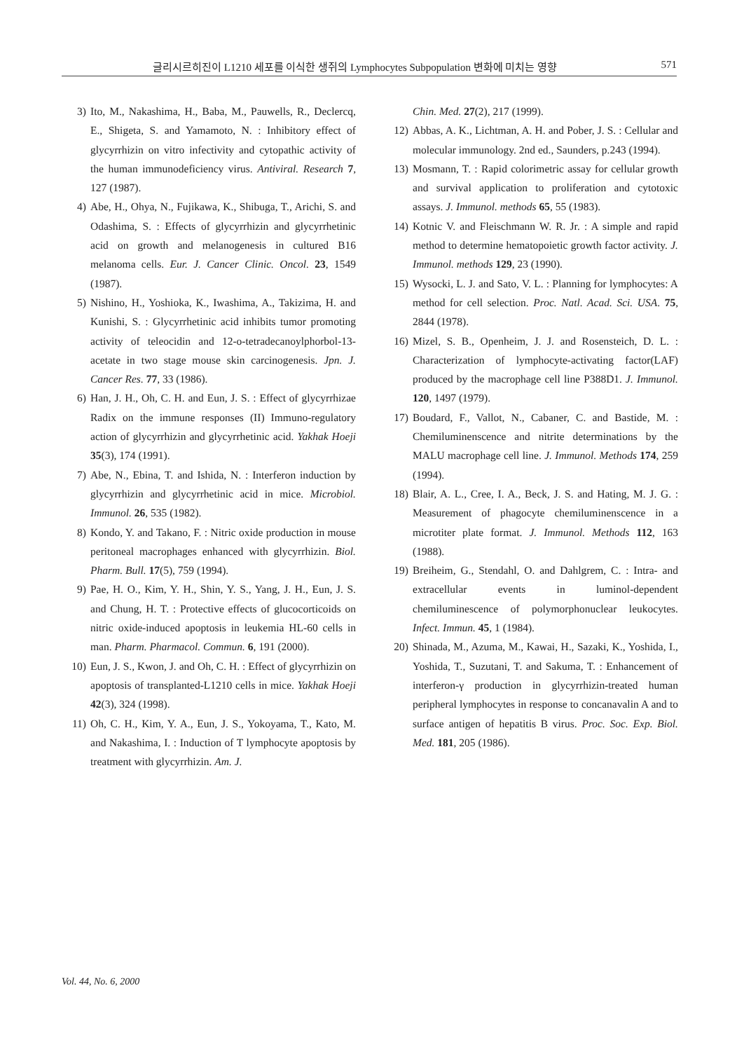글리시르히진이 L1210 세포를 이식한 생쥐의 Lymphocytes Subpopulation 변화에 미치는 영향 571
3) Ito, M., Nakashima, H., Baba, M., Pauwells, R., Declercq, E., Shigeta, S. and Yamamoto, N. : Inhibitory effect of glycyrrhizin on vitro infectivity and cytopathic activity of the human immunodeficiency virus. Antiviral. Research 7, 127 (1987).
4) Abe, H., Ohya, N., Fujikawa, K., Shibuga, T., Arichi, S. and Odashima, S. : Effects of glycyrrhizin and glycyrrhetinic acid on growth and melanogenesis in cultured B16 melanoma cells. Eur. J. Cancer Clinic. Oncol. 23, 1549 (1987).
5) Nishino, H., Yoshioka, K., Iwashima, A., Takizima, H. and Kunishi, S. : Glycyrrhetinic acid inhibits tumor promoting activity of teleocidin and 12-o-tetradecanoylphorbol-13-acetate in two stage mouse skin carcinogenesis. Jpn. J. Cancer Res. 77, 33 (1986).
6) Han, J. H., Oh, C. H. and Eun, J. S. : Effect of glycyrrhizae Radix on the immune responses (II) Immuno-regulatory action of glycyrrhizin and glycyrrhetinic acid. Yakhak Hoeji 35(3), 174 (1991).
7) Abe, N., Ebina, T. and Ishida, N. : Interferon induction by glycyrrhizin and glycyrrhetinic acid in mice. Microbiol. Immunol. 26, 535 (1982).
8) Kondo, Y. and Takano, F. : Nitric oxide production in mouse peritoneal macrophages enhanced with glycyrrhizin. Biol. Pharm. Bull. 17(5), 759 (1994).
9) Pae, H. O., Kim, Y. H., Shin, Y. S., Yang, J. H., Eun, J. S. and Chung, H. T. : Protective effects of glucocorticoids on nitric oxide-induced apoptosis in leukemia HL-60 cells in man. Pharm. Pharmacol. Commun. 6, 191 (2000).
10) Eun, J. S., Kwon, J. and Oh, C. H. : Effect of glycyrrhizin on apoptosis of transplanted-L1210 cells in mice. Yakhak Hoeji 42(3), 324 (1998).
11) Oh, C. H., Kim, Y. A., Eun, J. S., Yokoyama, T., Kato, M. and Nakashima, I. : Induction of T lymphocyte apoptosis by treatment with glycyrrhizin. Am. J.
Chin. Med. 27(2), 217 (1999).
12) Abbas, A. K., Lichtman, A. H. and Pober, J. S. : Cellular and molecular immunology. 2nd ed., Saunders, p.243 (1994).
13) Mosmann, T. : Rapid colorimetric assay for cellular growth and survival application to proliferation and cytotoxic assays. J. Immunol. methods 65, 55 (1983).
14) Kotnic V. and Fleischmann W. R. Jr. : A simple and rapid method to determine hematopoietic growth factor activity. J. Immunol. methods 129, 23 (1990).
15) Wysocki, L. J. and Sato, V. L. : Planning for lymphocytes: A method for cell selection. Proc. Natl. Acad. Sci. USA. 75, 2844 (1978).
16) Mizel, S. B., Openheim, J. J. and Rosensteich, D. L. : Characterization of lymphocyte-activating factor(LAF) produced by the macrophage cell line P388D1. J. Immunol. 120, 1497 (1979).
17) Boudard, F., Vallot, N., Cabaner, C. and Bastide, M. : Chemiluminenscence and nitrite determinations by the MALU macrophage cell line. J. Immunol. Methods 174, 259 (1994).
18) Blair, A. L., Cree, I. A., Beck, J. S. and Hating, M. J. G. : Measurement of phagocyte chemiluminenscence in a microtiter plate format. J. Immunol. Methods 112, 163 (1988).
19) Breiheim, G., Stendahl, O. and Dahlgrem, C. : Intra- and extracellular events in luminol-dependent chemiluminescence of polymorphonuclear leukocytes. Infect. Immun. 45, 1 (1984).
20) Shinada, M., Azuma, M., Kawai, H., Sazaki, K., Yoshida, I., Yoshida, T., Suzutani, T. and Sakuma, T. : Enhancement of interferon-γ production in glycyrrhizin-treated human peripheral lymphocytes in response to concanavalin A and to surface antigen of hepatitis B virus. Proc. Soc. Exp. Biol. Med. 181, 205 (1986).
Vol. 44, No. 6, 2000